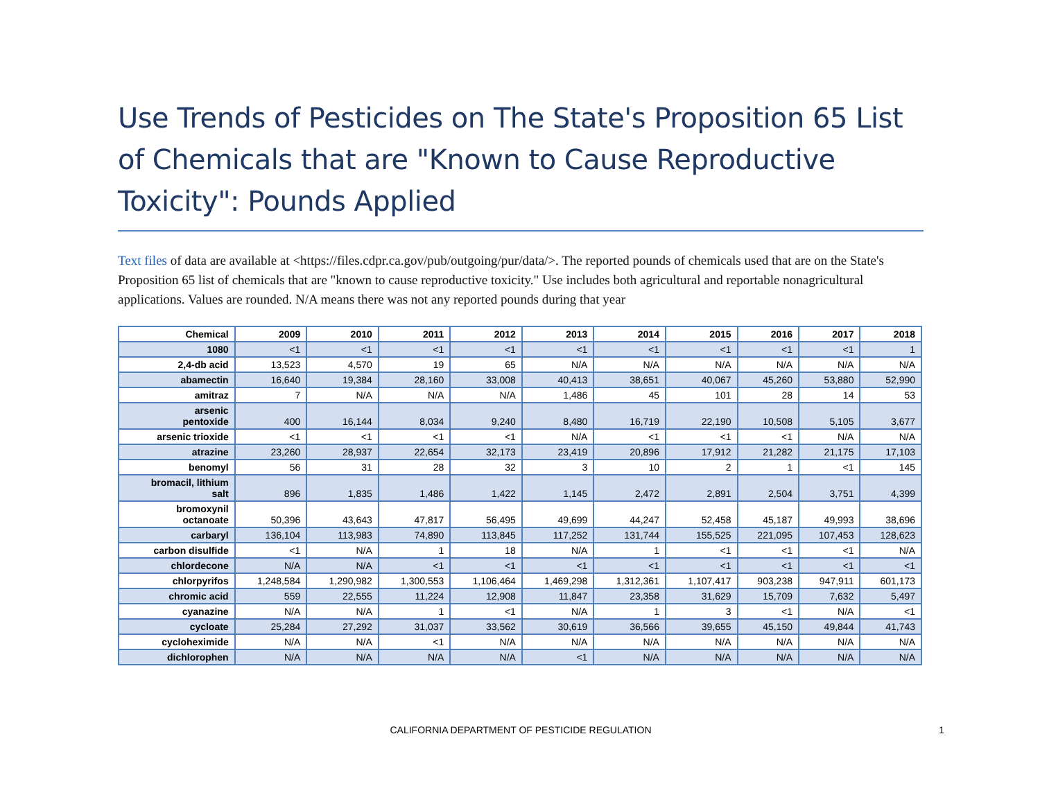Use Trends of Pesticides on The State's Proposition 65 List of Chemicals that are "Known to Cause Reproductive Toxicity": Pounds Applied
Text files of data are available at <https://files.cdpr.ca.gov/pub/outgoing/pur/data/>. The reported pounds of chemicals used that are on the State's Proposition 65 list of chemicals that are "known to cause reproductive toxicity." Use includes both agricultural and reportable nonagricultural applications. Values are rounded. N/A means there was not any reported pounds during that year
| Chemical | 2009 | 2010 | 2011 | 2012 | 2013 | 2014 | 2015 | 2016 | 2017 | 2018 |
| --- | --- | --- | --- | --- | --- | --- | --- | --- | --- | --- |
| 1080 | <1 | <1 | <1 | <1 | <1 | <1 | <1 | <1 | <1 | 1 |
| 2,4-db acid | 13,523 | 4,570 | 19 | 65 | N/A | N/A | N/A | N/A | N/A | N/A |
| abamectin | 16,640 | 19,384 | 28,160 | 33,008 | 40,413 | 38,651 | 40,067 | 45,260 | 53,880 | 52,990 |
| amitraz | 7 | N/A | N/A | N/A | 1,486 | 45 | 101 | 28 | 14 | 53 |
| arsenic pentoxide | 400 | 16,144 | 8,034 | 9,240 | 8,480 | 16,719 | 22,190 | 10,508 | 5,105 | 3,677 |
| arsenic trioxide | <1 | <1 | <1 | <1 | N/A | <1 | <1 | <1 | N/A | N/A |
| atrazine | 23,260 | 28,937 | 22,654 | 32,173 | 23,419 | 20,896 | 17,912 | 21,282 | 21,175 | 17,103 |
| benomyl | 56 | 31 | 28 | 32 | 3 | 10 | 2 | 1 | <1 | 145 |
| bromacil, lithium salt | 896 | 1,835 | 1,486 | 1,422 | 1,145 | 2,472 | 2,891 | 2,504 | 3,751 | 4,399 |
| bromoxynil octanoate | 50,396 | 43,643 | 47,817 | 56,495 | 49,699 | 44,247 | 52,458 | 45,187 | 49,993 | 38,696 |
| carbaryl | 136,104 | 113,983 | 74,890 | 113,845 | 117,252 | 131,744 | 155,525 | 221,095 | 107,453 | 128,623 |
| carbon disulfide | <1 | N/A | 1 | 18 | N/A | 1 | <1 | <1 | <1 | N/A |
| chlordecone | N/A | N/A | <1 | <1 | <1 | <1 | <1 | <1 | <1 | <1 |
| chlorpyrifos | 1,248,584 | 1,290,982 | 1,300,553 | 1,106,464 | 1,469,298 | 1,312,361 | 1,107,417 | 903,238 | 947,911 | 601,173 |
| chromic acid | 559 | 22,555 | 11,224 | 12,908 | 11,847 | 23,358 | 31,629 | 15,709 | 7,632 | 5,497 |
| cyanazine | N/A | N/A | 1 | <1 | N/A | 1 | 3 | <1 | N/A | <1 |
| cycloate | 25,284 | 27,292 | 31,037 | 33,562 | 30,619 | 36,566 | 39,655 | 45,150 | 49,844 | 41,743 |
| cycloheximide | N/A | N/A | <1 | N/A | N/A | N/A | N/A | N/A | N/A | N/A |
| dichlorophen | N/A | N/A | N/A | N/A | <1 | N/A | N/A | N/A | N/A | N/A |
CALIFORNIA DEPARTMENT OF PESTICIDE REGULATION 1